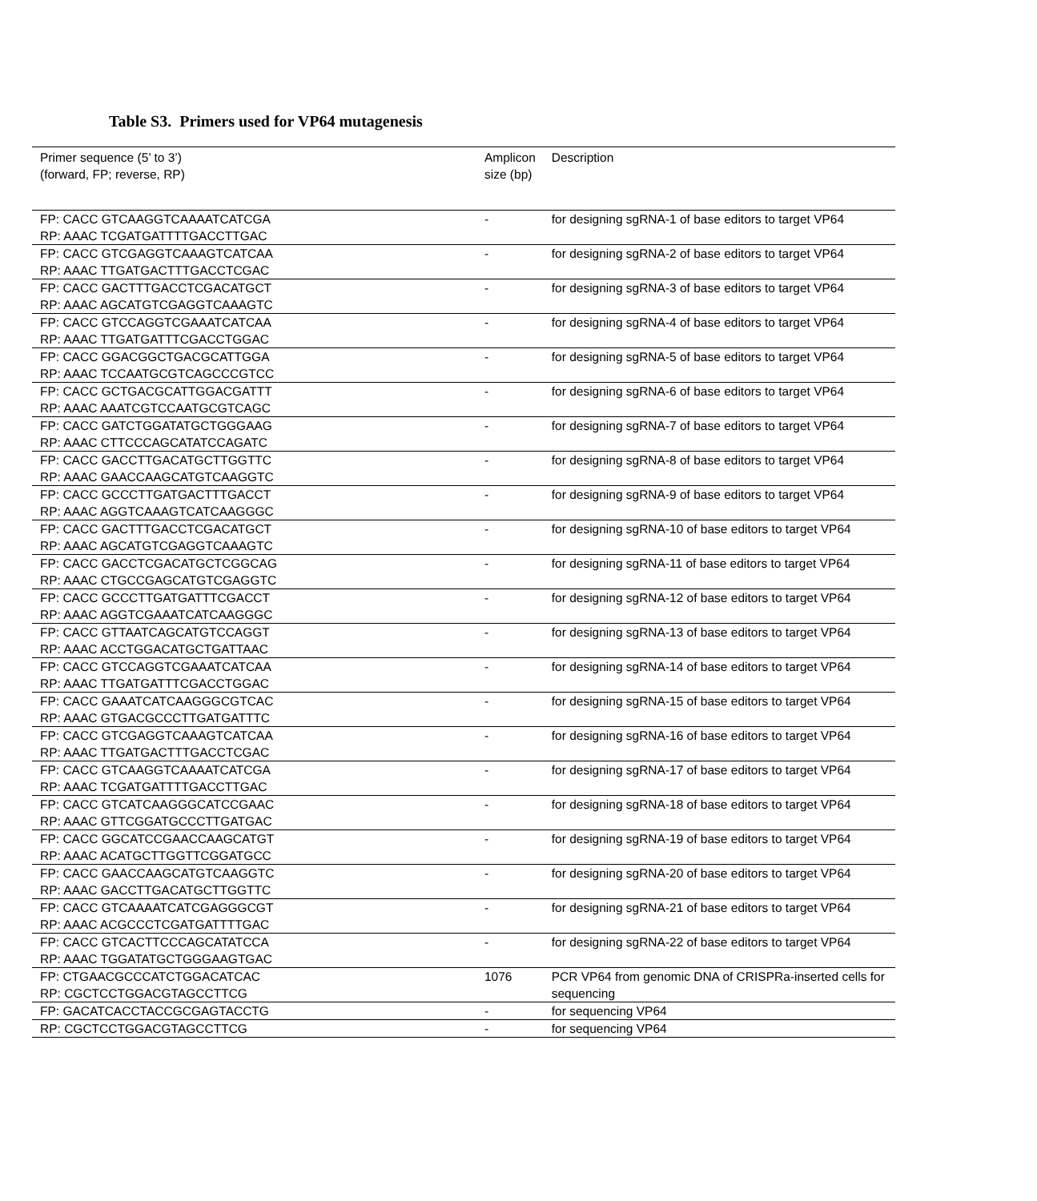Table S3. Primers used for VP64 mutagenesis
| Primer sequence (5’ to 3’) (forward, FP; reverse, RP) | Amplicon size (bp) | Description |
| --- | --- | --- |
| FP: CACC GTCAAGGTCAAAATCATCGA RP: AAAC TCGATGATTTTGACCTTGAC | - | for designing sgRNA-1 of base editors to target VP64 |
| FP: CACC GTCGAGGTCAAAGTCATCAA RP: AAAC TTGATGACTTTGACCTCGAC | - | for designing sgRNA-2 of base editors to target VP64 |
| FP: CACC GACTTTGACCTCGACATGCT RP: AAAC AGCATGTCGAGGTCAAAGTC | - | for designing sgRNA-3 of base editors to target VP64 |
| FP: CACC GTCCAGGTCGAAATCATCAA RP: AAAC TTGATGATTTCGACCTGGAC | - | for designing sgRNA-4 of base editors to target VP64 |
| FP: CACC GGACGGCTGACGCATTGGA RP: AAAC TCCAATGCGTCAGCCCGTCC | - | for designing sgRNA-5 of base editors to target VP64 |
| FP: CACC GCTGACGCATTGGACGATTT RP: AAAC AAATCGTCCAATGCGTCAGC | - | for designing sgRNA-6 of base editors to target VP64 |
| FP: CACC GATCTGGATATGCTGGGAAG RP: AAAC CTTCCCAGCATATCCAGATC | - | for designing sgRNA-7 of base editors to target VP64 |
| FP: CACC GACCTTGACATGCTTGGTTC RP: AAAC GAACCAAGCATGTCAAGGTC | - | for designing sgRNA-8 of base editors to target VP64 |
| FP: CACC GCCCTTGATGACTTTGACCT RP: AAAC AGGTCAAAGTCATCAAGGGC | - | for designing sgRNA-9 of base editors to target VP64 |
| FP: CACC GACTTTGACCTCGACATGCT RP: AAAC AGCATGTCGAGGTCAAAGTC | - | for designing sgRNA-10 of base editors to target VP64 |
| FP: CACC GACCTCGACATGCTCGGCAG RP: AAAC CTGCCGAGCATGTCGAGGTC | - | for designing sgRNA-11 of base editors to target VP64 |
| FP: CACC GCCCTTGATGATTTCGACCT RP: AAAC AGGTCGAAATCATCAAGGGC | - | for designing sgRNA-12 of base editors to target VP64 |
| FP: CACC GTTAATCAGCATGTCCAGGT RP: AAAC ACCTGGACATGCTGATTAAC | - | for designing sgRNA-13 of base editors to target VP64 |
| FP: CACC GTCCAGGTCGAAATCATCAA RP: AAAC TTGATGATTTCGACCTGGAC | - | for designing sgRNA-14 of base editors to target VP64 |
| FP: CACC GAAATCATCAAGGGCGTCAC RP: AAAC GTGACGCCCTTGATGATTTC | - | for designing sgRNA-15 of base editors to target VP64 |
| FP: CACC GTCGAGGTCAAAGTCATCAA RP: AAAC TTGATGACTTTGACCTCGAC | - | for designing sgRNA-16 of base editors to target VP64 |
| FP: CACC GTCAAGGTCAAAATCATCGA RP: AAAC TCGATGATTTTGACCTTGAC | - | for designing sgRNA-17 of base editors to target VP64 |
| FP: CACC GTCATCAAGGGCATCCGAAC RP: AAAC GTTCGGATGCCCTTGATGAC | - | for designing sgRNA-18 of base editors to target VP64 |
| FP: CACC GGCATCCGAACCAAGCATGT RP: AAAC ACATGCTTGGTTCGGATGCC | - | for designing sgRNA-19 of base editors to target VP64 |
| FP: CACC GAACCAAGCATGTCAAGGTC RP: AAAC GACCTTGACATGCTTGGTTC | - | for designing sgRNA-20 of base editors to target VP64 |
| FP: CACC GTCAAAATCATCGAGGGCGT RP: AAAC ACGCCCTCGATGATTTTGAC | - | for designing sgRNA-21 of base editors to target VP64 |
| FP: CACC GTCACTTCCCAGCATATCCA RP: AAAC TGGATATGCTGGGAAGTGAC | - | for designing sgRNA-22 of base editors to target VP64 |
| FP: CTGAACGCCCATCTGGACATCAC RP: CGCTCCTGGACGTAGCCTTCG | 1076 | PCR VP64 from genomic DNA of CRISPRa-inserted cells for sequencing |
| FP: GACATCACCTACCGCGAGTACCTG | - | for sequencing VP64 |
| RP: CGCTCCTGGACGTAGCCTTCG | - | for sequencing VP64 |